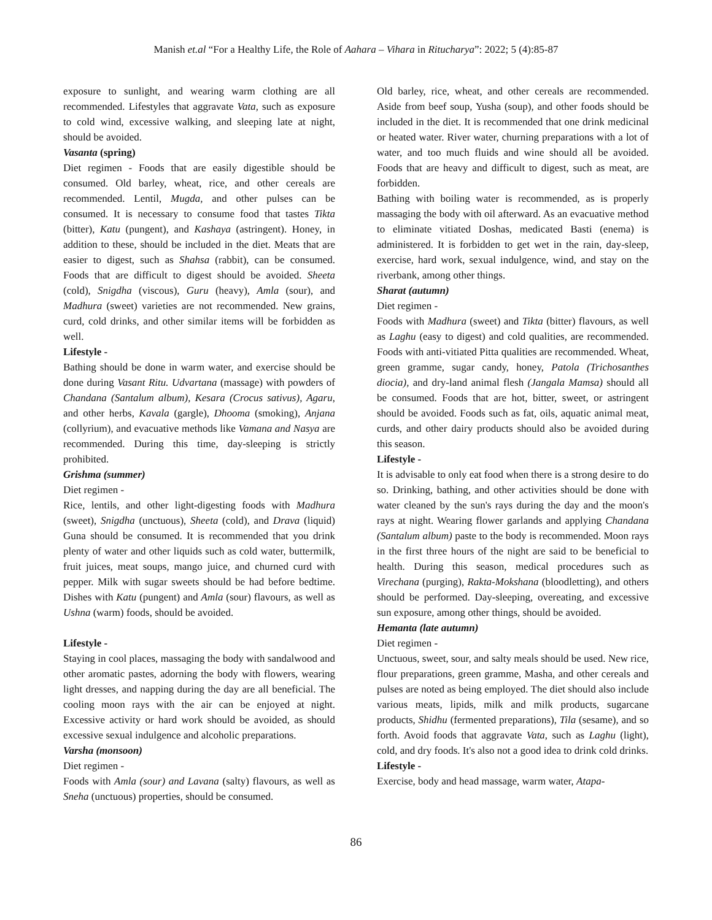Manish et.al “For a Healthy Life, the Role of Aahara – Vihara in Ritucharya”: 2022; 5 (4):85-87
exposure to sunlight, and wearing warm clothing are all recommended. Lifestyles that aggravate Vata, such as exposure to cold wind, excessive walking, and sleeping late at night, should be avoided.
Vasanta (spring)
Diet regimen - Foods that are easily digestible should be consumed. Old barley, wheat, rice, and other cereals are recommended. Lentil, Mugda, and other pulses can be consumed. It is necessary to consume food that tastes Tikta (bitter), Katu (pungent), and Kashaya (astringent). Honey, in addition to these, should be included in the diet. Meats that are easier to digest, such as Shahsa (rabbit), can be consumed. Foods that are difficult to digest should be avoided. Sheeta (cold), Snigdha (viscous), Guru (heavy), Amla (sour), and Madhura (sweet) varieties are not recommended. New grains, curd, cold drinks, and other similar items will be forbidden as well.
Lifestyle -
Bathing should be done in warm water, and exercise should be done during Vasant Ritu. Udvartana (massage) with powders of Chandana (Santalum album), Kesara (Crocus sativus), Agaru, and other herbs, Kavala (gargle), Dhooma (smoking), Anjana (collyrium), and evacuative methods like Vamana and Nasya are recommended. During this time, day-sleeping is strictly prohibited.
Grishma (summer)
Diet regimen -
Rice, lentils, and other light-digesting foods with Madhura (sweet), Snigdha (unctuous), Sheeta (cold), and Drava (liquid) Guna should be consumed. It is recommended that you drink plenty of water and other liquids such as cold water, buttermilk, fruit juices, meat soups, mango juice, and churned curd with pepper. Milk with sugar sweets should be had before bedtime. Dishes with Katu (pungent) and Amla (sour) flavours, as well as Ushna (warm) foods, should be avoided.
Lifestyle -
Staying in cool places, massaging the body with sandalwood and other aromatic pastes, adorning the body with flowers, wearing light dresses, and napping during the day are all beneficial. The cooling moon rays with the air can be enjoyed at night. Excessive activity or hard work should be avoided, as should excessive sexual indulgence and alcoholic preparations.
Varsha (monsoon)
Diet regimen -
Foods with Amla (sour) and Lavana (salty) flavours, as well as Sneha (unctuous) properties, should be consumed.
Old barley, rice, wheat, and other cereals are recommended. Aside from beef soup, Yusha (soup), and other foods should be included in the diet. It is recommended that one drink medicinal or heated water. River water, churning preparations with a lot of water, and too much fluids and wine should all be avoided. Foods that are heavy and difficult to digest, such as meat, are forbidden.
Bathing with boiling water is recommended, as is properly massaging the body with oil afterward. As an evacuative method to eliminate vitiated Doshas, medicated Basti (enema) is administered. It is forbidden to get wet in the rain, day-sleep, exercise, hard work, sexual indulgence, wind, and stay on the riverbank, among other things.
Sharat (autumn)
Diet regimen -
Foods with Madhura (sweet) and Tikta (bitter) flavours, as well as Laghu (easy to digest) and cold qualities, are recommended. Foods with anti-vitiated Pitta qualities are recommended. Wheat, green gramme, sugar candy, honey, Patola (Trichosanthes diocia), and dry-land animal flesh (Jangala Mamsa) should all be consumed. Foods that are hot, bitter, sweet, or astringent should be avoided. Foods such as fat, oils, aquatic animal meat, curds, and other dairy products should also be avoided during this season.
Lifestyle -
It is advisable to only eat food when there is a strong desire to do so. Drinking, bathing, and other activities should be done with water cleaned by the sun's rays during the day and the moon's rays at night. Wearing flower garlands and applying Chandana (Santalum album) paste to the body is recommended. Moon rays in the first three hours of the night are said to be beneficial to health. During this season, medical procedures such as Virechana (purging), Rakta-Mokshana (bloodletting), and others should be performed. Day-sleeping, overeating, and excessive sun exposure, among other things, should be avoided.
Hemanta (late autumn)
Diet regimen -
Unctuous, sweet, sour, and salty meals should be used. New rice, flour preparations, green gramme, Masha, and other cereals and pulses are noted as being employed. The diet should also include various meats, lipids, milk and milk products, sugarcane products, Shidhu (fermented preparations), Tila (sesame), and so forth. Avoid foods that aggravate Vata, such as Laghu (light), cold, and dry foods. It's also not a good idea to drink cold drinks.
Lifestyle -
Exercise, body and head massage, warm water, Atapa-
86